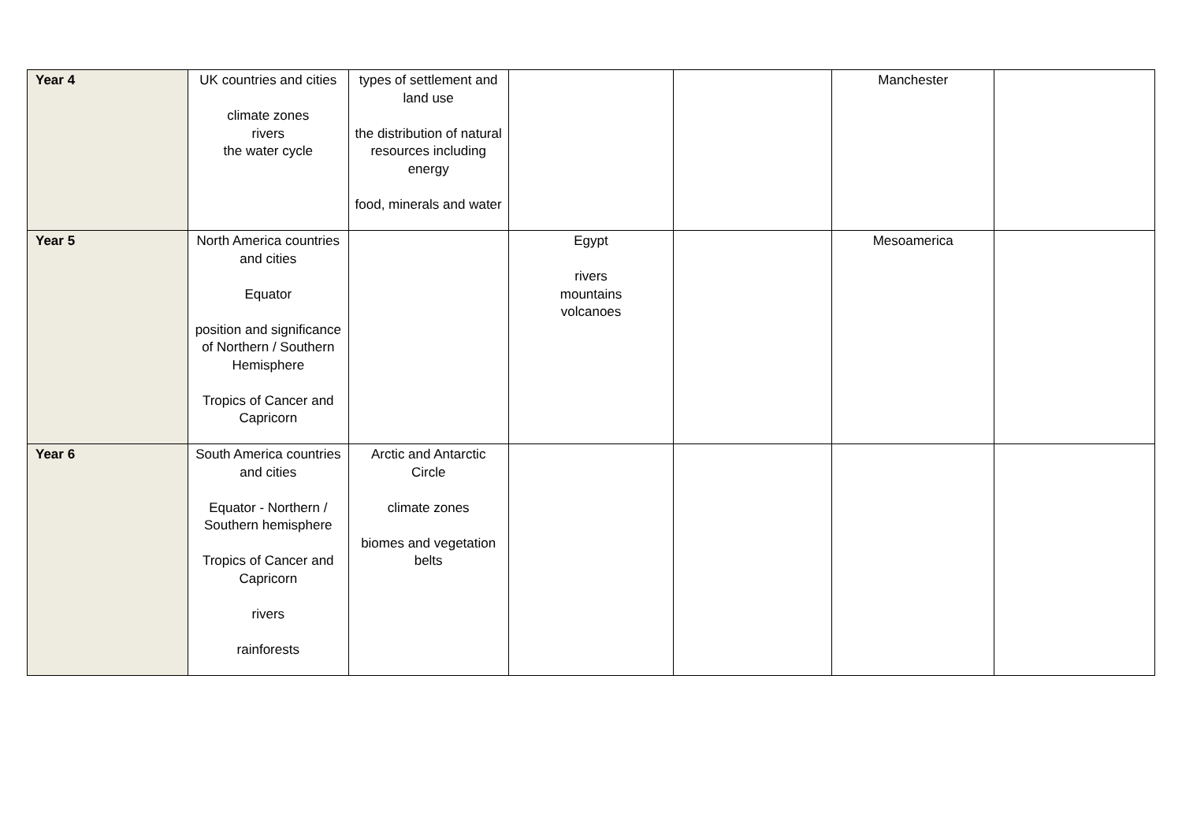| Year 4 | UK countries and cities climate zones rivers the water cycle | types of settlement and land use the distribution of natural resources including energy food, minerals and water | | | Manchester | |
| Year 5 | North America countries and cities Equator position and significance of Northern / Southern Hemisphere Tropics of Cancer and Capricorn | | Egypt rivers mountains volcanoes | | Mesoamerica | |
| Year 6 | South America countries and cities Equator - Northern / Southern hemisphere Tropics of Cancer and Capricorn rivers rainforests | Arctic and Antarctic Circle climate zones biomes and vegetation belts | | | | |